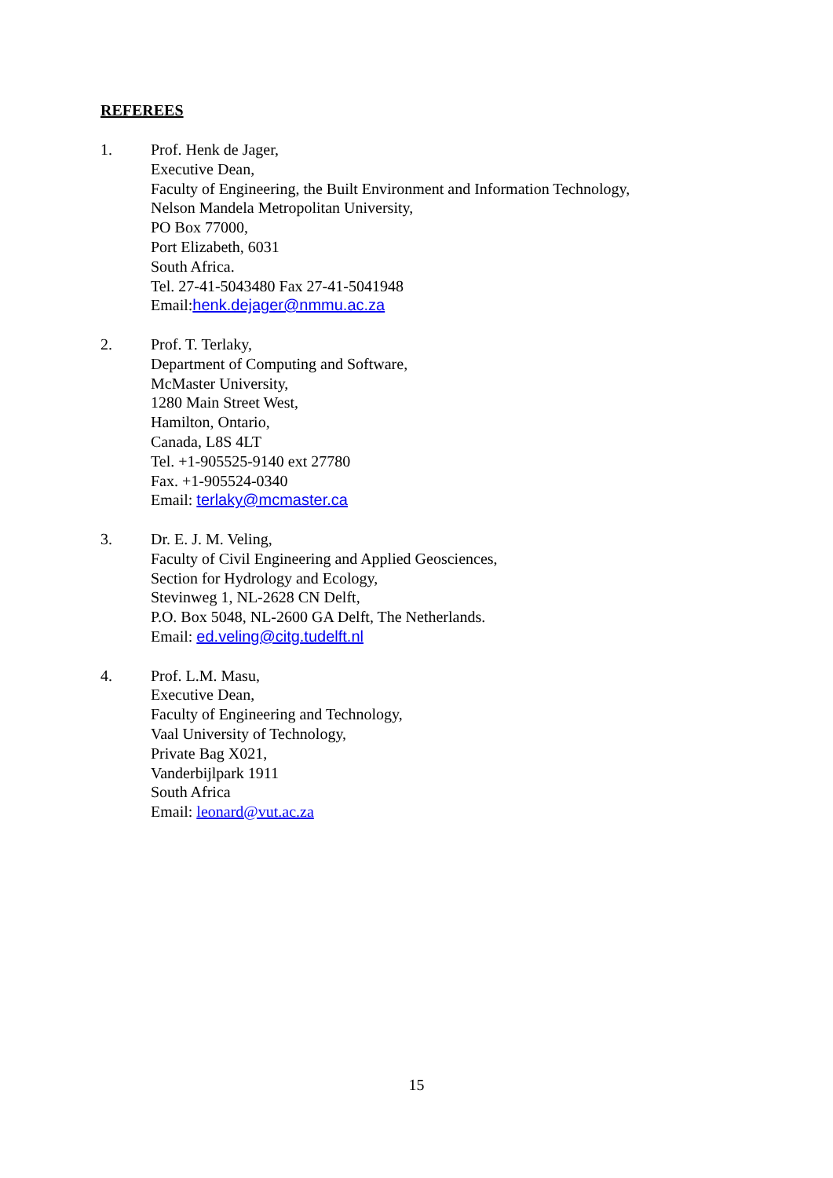REFEREES
1. Prof. Henk de Jager,
Executive Dean,
Faculty of Engineering, the Built Environment and Information Technology,
Nelson Mandela Metropolitan University,
PO Box 77000,
Port Elizabeth, 6031
South Africa.
Tel. 27-41-5043480 Fax 27-41-5041948
Email:henk.dejager@nmmu.ac.za
2. Prof. T. Terlaky,
Department of Computing and Software,
McMaster University,
1280 Main Street West,
Hamilton, Ontario,
Canada, L8S 4LT
Tel. +1-905525-9140 ext 27780
Fax. +1-905524-0340
Email: terlaky@mcmaster.ca
3. Dr. E. J. M. Veling,
Faculty of Civil Engineering and Applied Geosciences,
Section for Hydrology and Ecology,
Stevinweg 1, NL-2628 CN Delft,
P.O. Box 5048, NL-2600 GA Delft, The Netherlands.
Email: ed.veling@citg.tudelft.nl
4. Prof. L.M. Masu,
Executive Dean,
Faculty of Engineering and Technology,
Vaal University of Technology,
Private Bag X021,
Vanderbijlpark 1911
South Africa
Email: leonard@vut.ac.za
15